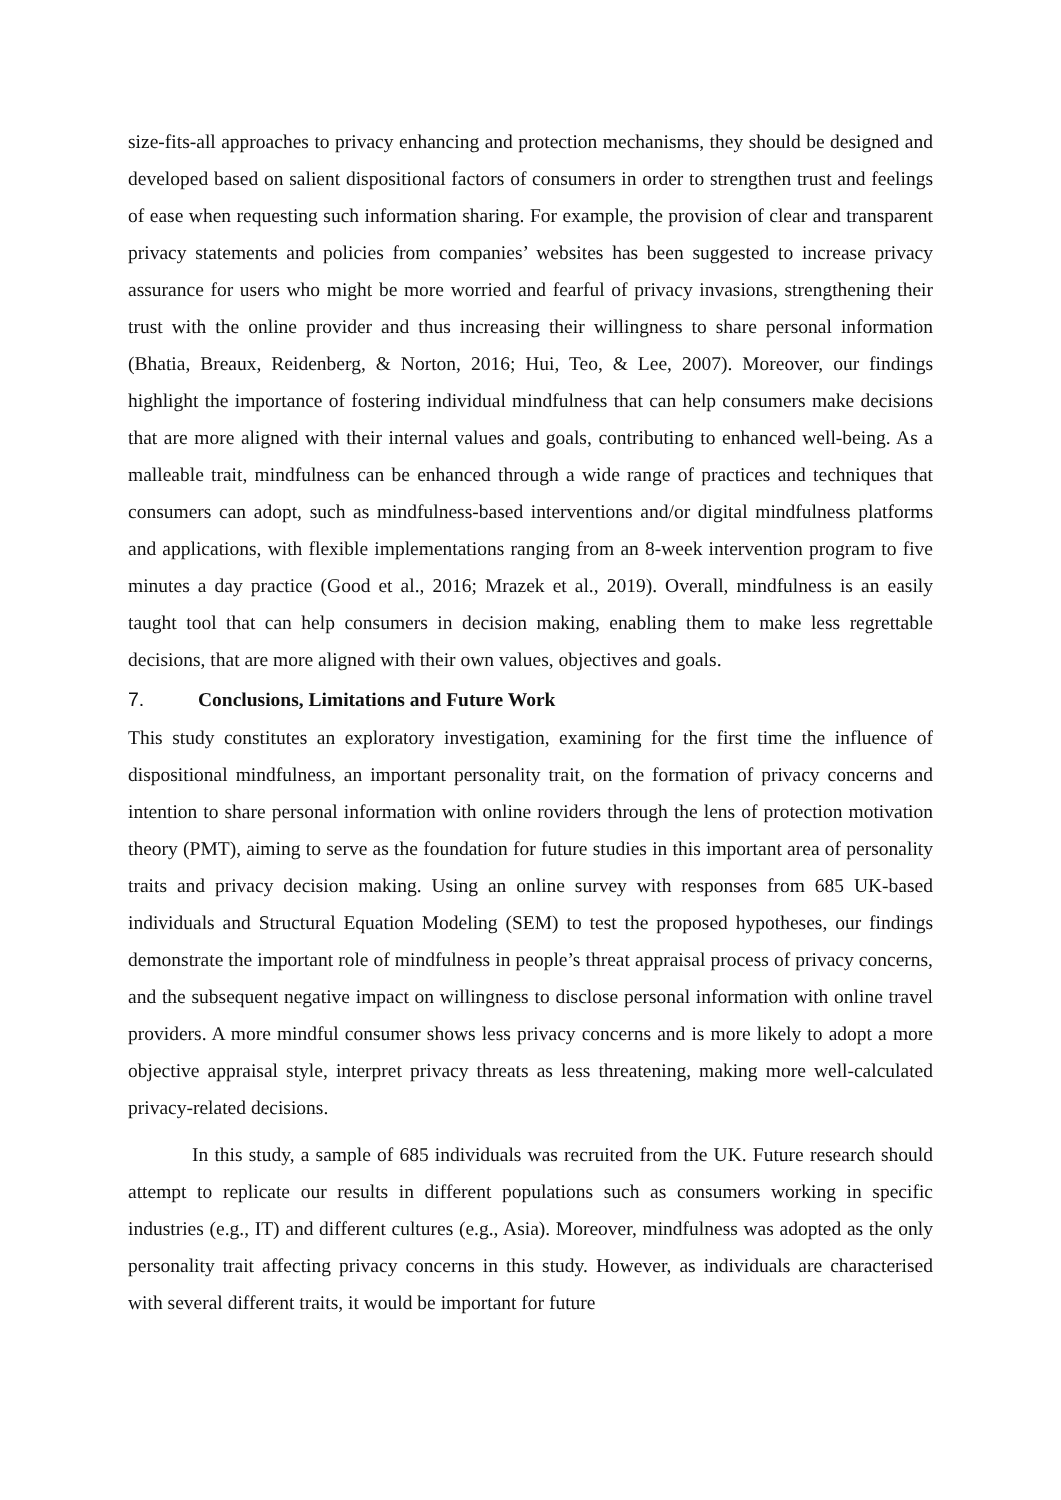size-fits-all approaches to privacy enhancing and protection mechanisms, they should be designed and developed based on salient dispositional factors of consumers in order to strengthen trust and feelings of ease when requesting such information sharing. For example, the provision of clear and transparent privacy statements and policies from companies’ websites has been suggested to increase privacy assurance for users who might be more worried and fearful of privacy invasions, strengthening their trust with the online provider and thus increasing their willingness to share personal information (Bhatia, Breaux, Reidenberg, & Norton, 2016; Hui, Teo, & Lee, 2007). Moreover, our findings highlight the importance of fostering individual mindfulness that can help consumers make decisions that are more aligned with their internal values and goals, contributing to enhanced well-being. As a malleable trait, mindfulness can be enhanced through a wide range of practices and techniques that consumers can adopt, such as mindfulness-based interventions and/or digital mindfulness platforms and applications, with flexible implementations ranging from an 8-week intervention program to five minutes a day practice (Good et al., 2016; Mrazek et al., 2019). Overall, mindfulness is an easily taught tool that can help consumers in decision making, enabling them to make less regrettable decisions, that are more aligned with their own values, objectives and goals.
7. Conclusions, Limitations and Future Work
This study constitutes an exploratory investigation, examining for the first time the influence of dispositional mindfulness, an important personality trait, on the formation of privacy concerns and intention to share personal information with online roviders through the lens of protection motivation theory (PMT), aiming to serve as the foundation for future studies in this important area of personality traits and privacy decision making. Using an online survey with responses from 685 UK-based individuals and Structural Equation Modeling (SEM) to test the proposed hypotheses, our findings demonstrate the important role of mindfulness in people’s threat appraisal process of privacy concerns, and the subsequent negative impact on willingness to disclose personal information with online travel providers. A more mindful consumer shows less privacy concerns and is more likely to adopt a more objective appraisal style, interpret privacy threats as less threatening, making more well-calculated privacy-related decisions.
In this study, a sample of 685 individuals was recruited from the UK. Future research should attempt to replicate our results in different populations such as consumers working in specific industries (e.g., IT) and different cultures (e.g., Asia). Moreover, mindfulness was adopted as the only personality trait affecting privacy concerns in this study. However, as individuals are characterised with several different traits, it would be important for future